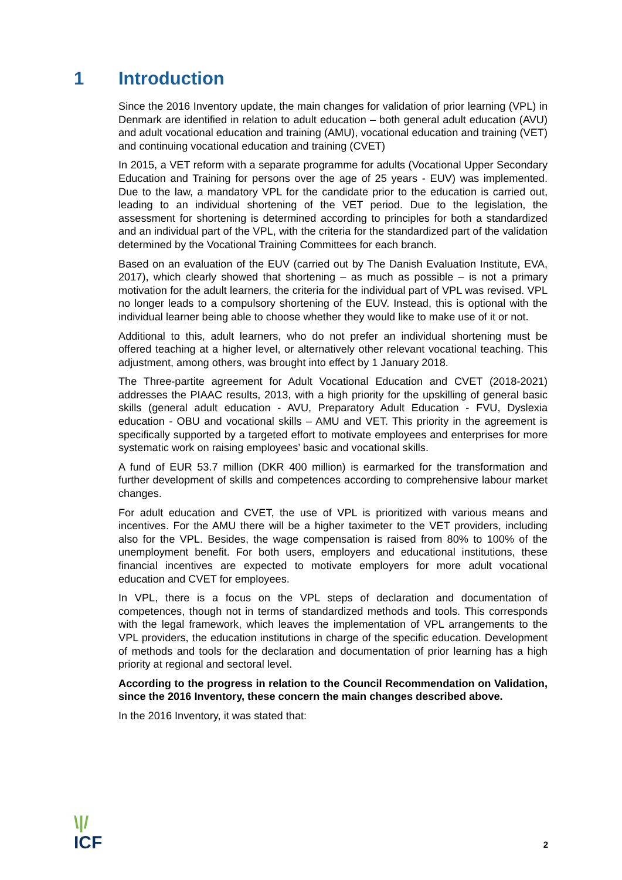1 Introduction
Since the 2016 Inventory update, the main changes for validation of prior learning (VPL) in Denmark are identified in relation to adult education – both general adult education (AVU) and adult vocational education and training (AMU), vocational education and training (VET) and continuing vocational education and training (CVET)
In 2015, a VET reform with a separate programme for adults (Vocational Upper Secondary Education and Training for persons over the age of 25 years - EUV) was implemented. Due to the law, a mandatory VPL for the candidate prior to the education is carried out, leading to an individual shortening of the VET period. Due to the legislation, the assessment for shortening is determined according to principles for both a standardized and an individual part of the VPL, with the criteria for the standardized part of the validation determined by the Vocational Training Committees for each branch.
Based on an evaluation of the EUV (carried out by The Danish Evaluation Institute, EVA, 2017), which clearly showed that shortening – as much as possible – is not a primary motivation for the adult learners, the criteria for the individual part of VPL was revised. VPL no longer leads to a compulsory shortening of the EUV. Instead, this is optional with the individual learner being able to choose whether they would like to make use of it or not.
Additional to this, adult learners, who do not prefer an individual shortening must be offered teaching at a higher level, or alternatively other relevant vocational teaching. This adjustment, among others, was brought into effect by 1 January 2018.
The Three-partite agreement for Adult Vocational Education and CVET (2018-2021) addresses the PIAAC results, 2013, with a high priority for the upskilling of general basic skills (general adult education - AVU, Preparatory Adult Education - FVU, Dyslexia education - OBU and vocational skills – AMU and VET. This priority in the agreement is specifically supported by a targeted effort to motivate employees and enterprises for more systematic work on raising employees’ basic and vocational skills.
A fund of EUR 53.7 million (DKR 400 million) is earmarked for the transformation and further development of skills and competences according to comprehensive labour market changes.
For adult education and CVET, the use of VPL is prioritized with various means and incentives. For the AMU there will be a higher taximeter to the VET providers, including also for the VPL. Besides, the wage compensation is raised from 80% to 100% of the unemployment benefit. For both users, employers and educational institutions, these financial incentives are expected to motivate employers for more adult vocational education and CVET for employees.
In VPL, there is a focus on the VPL steps of declaration and documentation of competences, though not in terms of standardized methods and tools. This corresponds with the legal framework, which leaves the implementation of VPL arrangements to the VPL providers, the education institutions in charge of the specific education. Development of methods and tools for the declaration and documentation of prior learning has a high priority at regional and sectoral level.
According to the progress in relation to the Council Recommendation on Validation, since the 2016 Inventory, these concern the main changes described above.
In the 2016 Inventory, it was stated that:
\|/
ICF
2